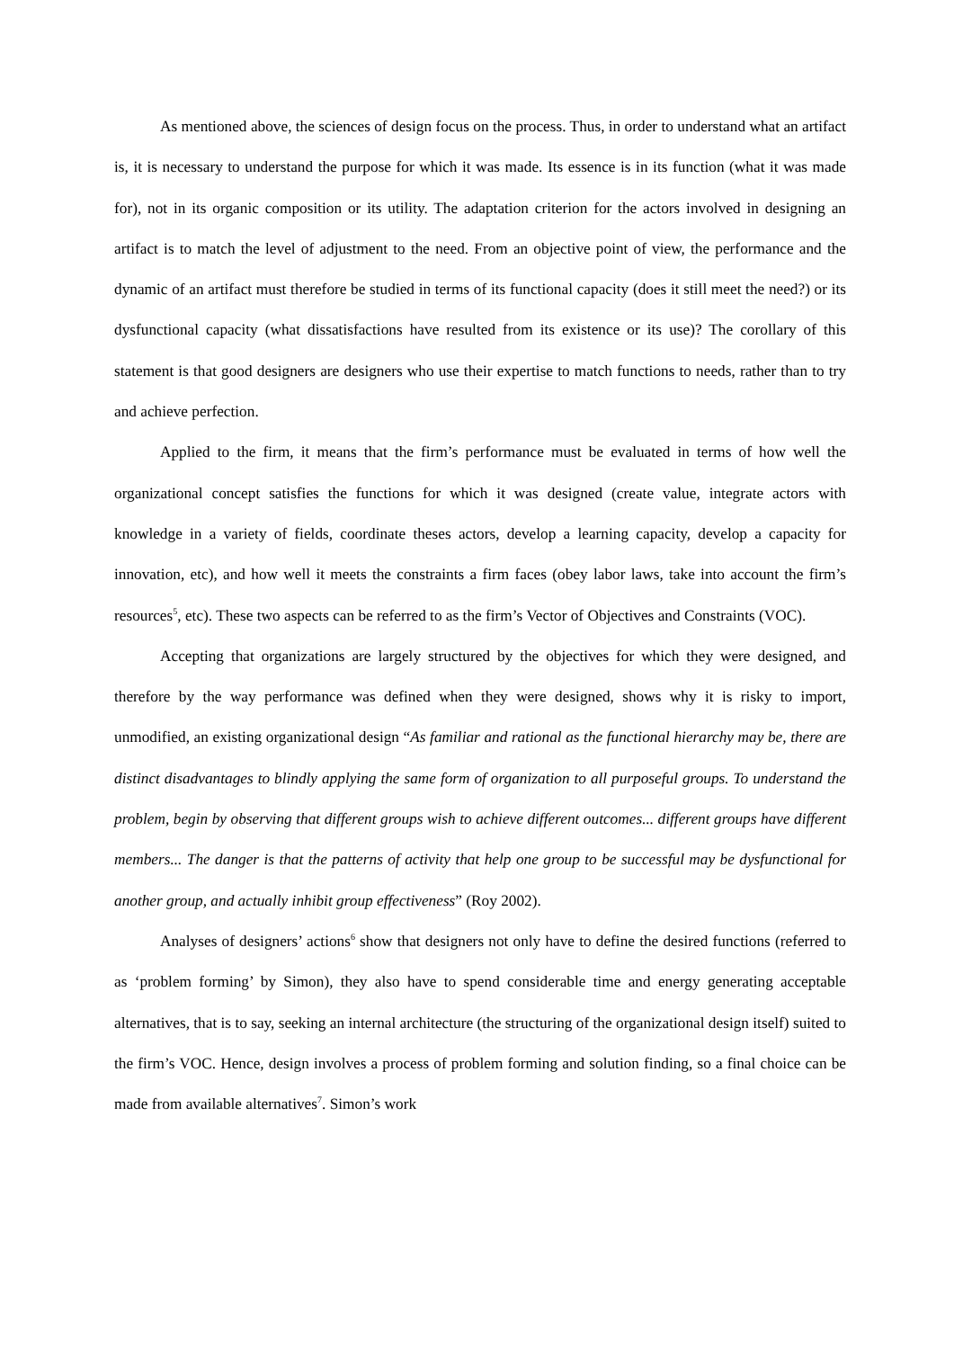As mentioned above, the sciences of design focus on the process. Thus, in order to understand what an artifact is, it is necessary to understand the purpose for which it was made. Its essence is in its function (what it was made for), not in its organic composition or its utility. The adaptation criterion for the actors involved in designing an artifact is to match the level of adjustment to the need. From an objective point of view, the performance and the dynamic of an artifact must therefore be studied in terms of its functional capacity (does it still meet the need?) or its dysfunctional capacity (what dissatisfactions have resulted from its existence or its use)? The corollary of this statement is that good designers are designers who use their expertise to match functions to needs, rather than to try and achieve perfection.
Applied to the firm, it means that the firm’s performance must be evaluated in terms of how well the organizational concept satisfies the functions for which it was designed (create value, integrate actors with knowledge in a variety of fields, coordinate theses actors, develop a learning capacity, develop a capacity for innovation, etc), and how well it meets the constraints a firm faces (obey labor laws, take into account the firm’s resources<sup>5</sup>, etc). These two aspects can be referred to as the firm’s Vector of Objectives and Constraints (VOC).
Accepting that organizations are largely structured by the objectives for which they were designed, and therefore by the way performance was defined when they were designed, shows why it is risky to import, unmodified, an existing organizational design “As familiar and rational as the functional hierarchy may be, there are distinct disadvantages to blindly applying the same form of organization to all purposeful groups. To understand the problem, begin by observing that different groups wish to achieve different outcomes... different groups have different members... The danger is that the patterns of activity that help one group to be successful may be dysfunctional for another group, and actually inhibit group effectiveness” (Roy 2002).
Analyses of designers’ actions<sup>6</sup> show that designers not only have to define the desired functions (referred to as ‘problem forming’ by Simon), they also have to spend considerable time and energy generating acceptable alternatives, that is to say, seeking an internal architecture (the structuring of the organizational design itself) suited to the firm’s VOC. Hence, design involves a process of problem forming and solution finding, so a final choice can be made from available alternatives<sup>7</sup>. Simon’s work